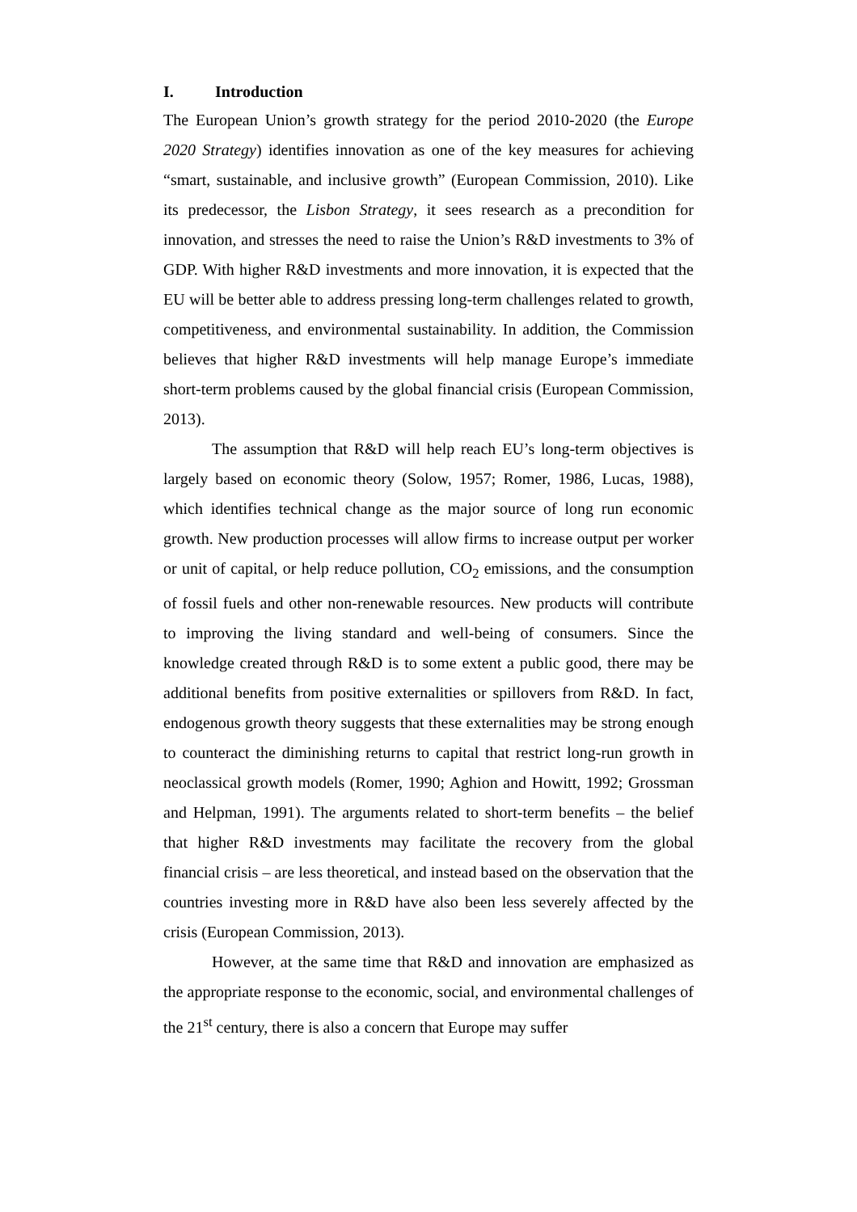I. Introduction
The European Union’s growth strategy for the period 2010-2020 (the Europe 2020 Strategy) identifies innovation as one of the key measures for achieving “smart, sustainable, and inclusive growth” (European Commission, 2010). Like its predecessor, the Lisbon Strategy, it sees research as a precondition for innovation, and stresses the need to raise the Union’s R&D investments to 3% of GDP. With higher R&D investments and more innovation, it is expected that the EU will be better able to address pressing long-term challenges related to growth, competitiveness, and environmental sustainability. In addition, the Commission believes that higher R&D investments will help manage Europe’s immediate short-term problems caused by the global financial crisis (European Commission, 2013).
The assumption that R&D will help reach EU’s long-term objectives is largely based on economic theory (Solow, 1957; Romer, 1986, Lucas, 1988), which identifies technical change as the major source of long run economic growth. New production processes will allow firms to increase output per worker or unit of capital, or help reduce pollution, CO<sub>2</sub> emissions, and the consumption of fossil fuels and other non-renewable resources. New products will contribute to improving the living standard and well-being of consumers. Since the knowledge created through R&D is to some extent a public good, there may be additional benefits from positive externalities or spillovers from R&D. In fact, endogenous growth theory suggests that these externalities may be strong enough to counteract the diminishing returns to capital that restrict long-run growth in neoclassical growth models (Romer, 1990; Aghion and Howitt, 1992; Grossman and Helpman, 1991). The arguments related to short-term benefits – the belief that higher R&D investments may facilitate the recovery from the global financial crisis – are less theoretical, and instead based on the observation that the countries investing more in R&D have also been less severely affected by the crisis (European Commission, 2013).
However, at the same time that R&D and innovation are emphasized as the appropriate response to the economic, social, and environmental challenges of the 21<sup>st</sup> century, there is also a concern that Europe may suffer